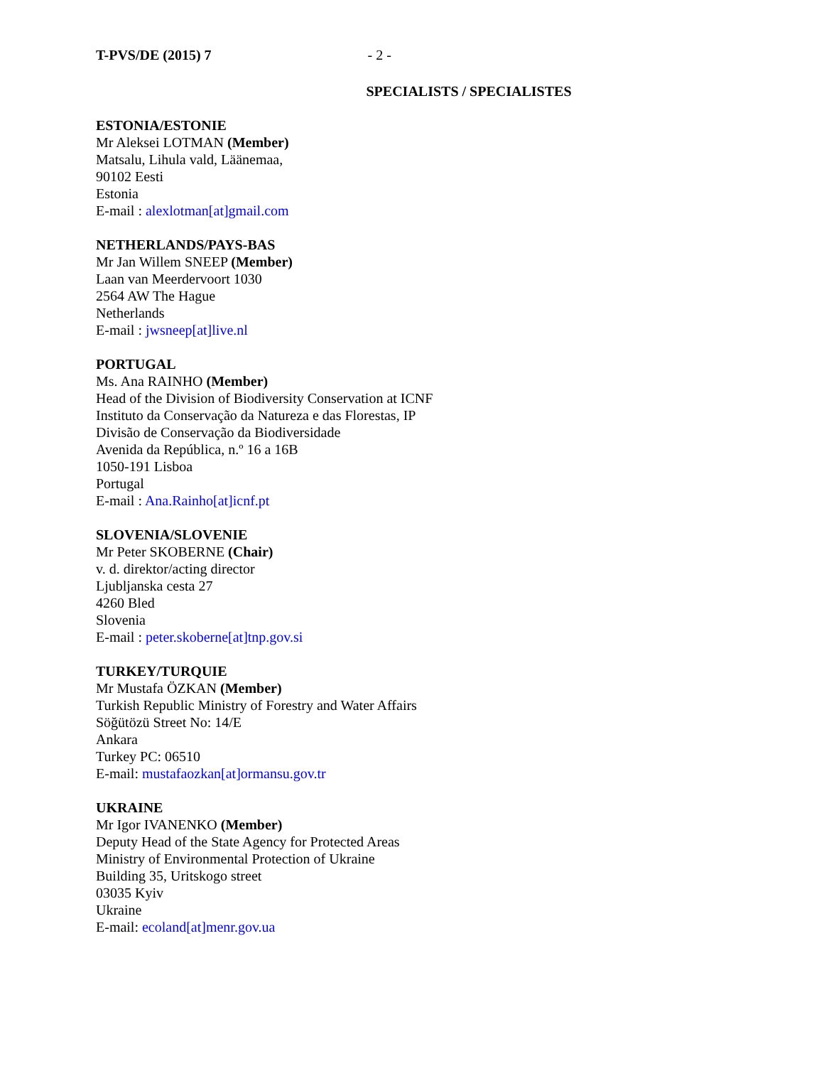T-PVS/DE (2015) 7 - 2 -
SPECIALISTS / SPECIALISTES
ESTONIA/ESTONIE
Mr Aleksei LOTMAN (Member)
Matsalu, Lihula vald, Läänemaa,
90102 Eesti
Estonia
E-mail : alexlotman[at]gmail.com
NETHERLANDS/PAYS-BAS
Mr Jan Willem SNEEP (Member)
Laan van Meerdervoort 1030
2564 AW The Hague
Netherlands
E-mail : jwsneep[at]live.nl
PORTUGAL
Ms. Ana RAINHO (Member)
Head of the Division of Biodiversity Conservation at ICNF
Instituto da Conservação da Natureza e das Florestas, IP
Divisão de Conservação da Biodiversidade
Avenida da República, n.º 16 a 16B
1050-191 Lisboa
Portugal
E-mail : Ana.Rainho[at]icnf.pt
SLOVENIA/SLOVENIE
Mr Peter SKOBERNE (Chair)
v. d. direktor/acting director
Ljubljanska cesta 27
4260 Bled
Slovenia
E-mail : peter.skoberne[at]tnp.gov.si
TURKEY/TURQUIE
Mr Mustafa ÖZKAN (Member)
Turkish Republic Ministry of Forestry and Water Affairs
Söğütözü Street No: 14/E
Ankara
Turkey PC: 06510
E-mail: mustafaozkan[at]ormansu.gov.tr
UKRAINE
Mr Igor IVANENKO (Member)
Deputy Head of the State Agency for Protected Areas
Ministry of Environmental Protection of Ukraine
Building 35, Uritskogo street
03035 Kyiv
Ukraine
E-mail: ecoland[at]menr.gov.ua